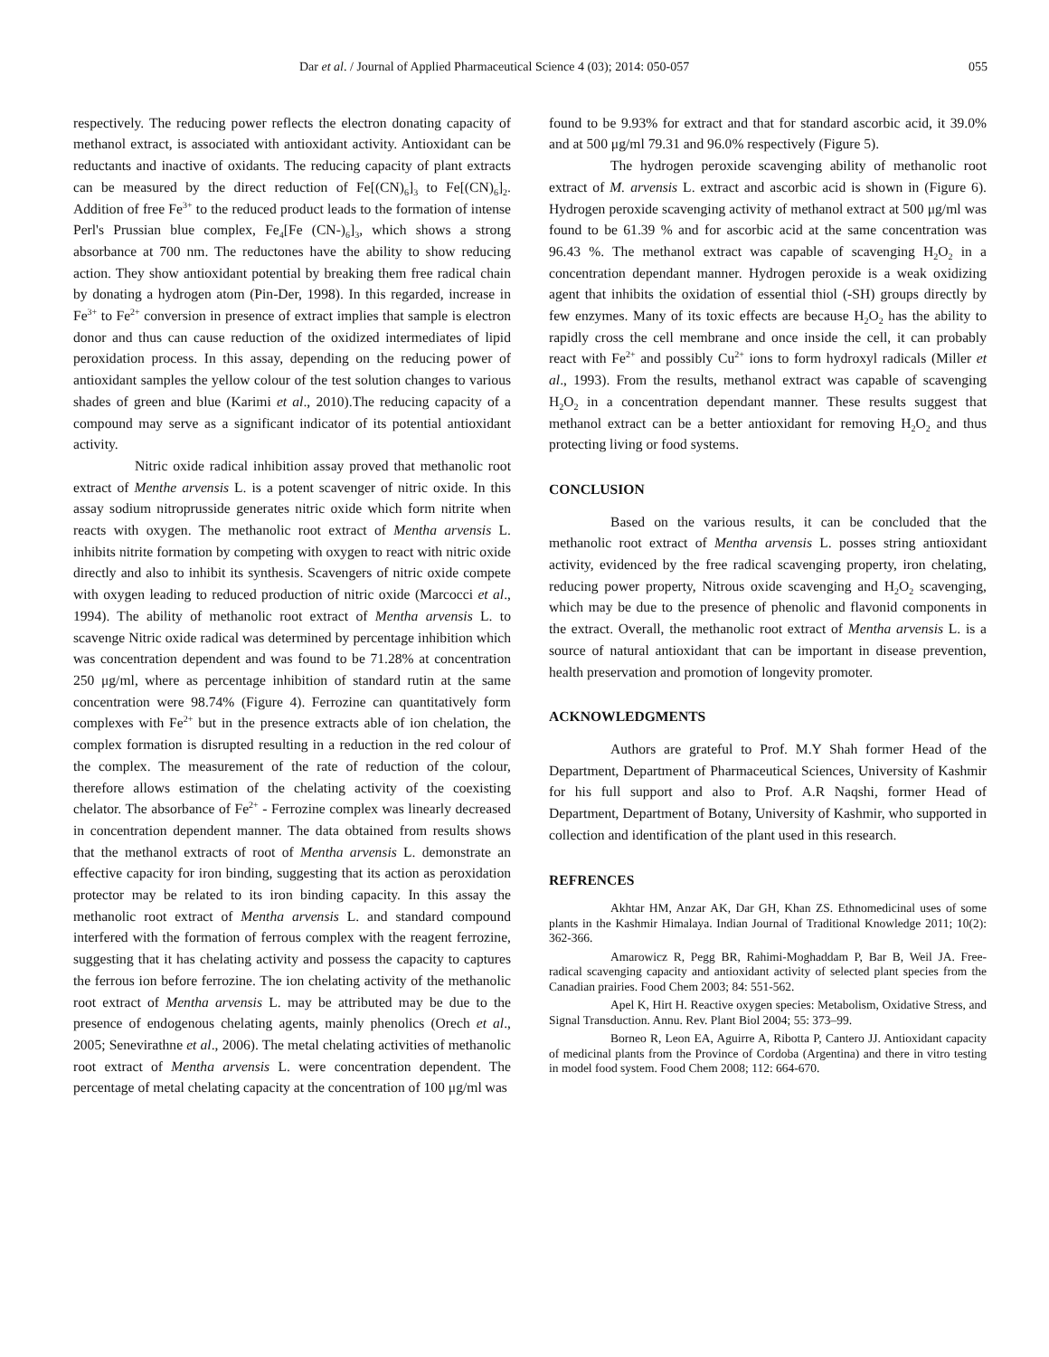Dar et al. / Journal of Applied Pharmaceutical Science 4 (03); 2014: 050-057 055
respectively. The reducing power reflects the electron donating capacity of methanol extract, is associated with antioxidant activity. Antioxidant can be reductants and inactive of oxidants. The reducing capacity of plant extracts can be measured by the direct reduction of Fe[(CN)<sub>6</sub>]<sub>3</sub> to Fe[(CN)<sub>6</sub>]<sub>2</sub>. Addition of free Fe<sup>3+</sup> to the reduced product leads to the formation of intense Perl's Prussian blue complex, Fe<sub>4</sub>[Fe (CN-)<sub>6</sub>]<sub>3</sub>, which shows a strong absorbance at 700 nm. The reductones have the ability to show reducing action. They show antioxidant potential by breaking them free radical chain by donating a hydrogen atom (Pin-Der, 1998). In this regarded, increase in Fe<sup>3+</sup> to Fe<sup>2+</sup> conversion in presence of extract implies that sample is electron donor and thus can cause reduction of the oxidized intermediates of lipid peroxidation process. In this assay, depending on the reducing power of antioxidant samples the yellow colour of the test solution changes to various shades of green and blue (Karimi et al., 2010).The reducing capacity of a compound may serve as a significant indicator of its potential antioxidant activity.
Nitric oxide radical inhibition assay proved that methanolic root extract of Menthe arvensis L. is a potent scavenger of nitric oxide. In this assay sodium nitroprusside generates nitric oxide which form nitrite when reacts with oxygen. The methanolic root extract of Mentha arvensis L. inhibits nitrite formation by competing with oxygen to react with nitric oxide directly and also to inhibit its synthesis. Scavengers of nitric oxide compete with oxygen leading to reduced production of nitric oxide (Marcocci et al., 1994). The ability of methanolic root extract of Mentha arvensis L. to scavenge Nitric oxide radical was determined by percentage inhibition which was concentration dependent and was found to be 71.28% at concentration 250 μg/ml, where as percentage inhibition of standard rutin at the same concentration were 98.74% (Figure 4). Ferrozine can quantitatively form complexes with Fe<sup>2+</sup> but in the presence extracts able of ion chelation, the complex formation is disrupted resulting in a reduction in the red colour of the complex. The measurement of the rate of reduction of the colour, therefore allows estimation of the chelating activity of the coexisting chelator. The absorbance of Fe<sup>2+</sup> - Ferrozine complex was linearly decreased in concentration dependent manner. The data obtained from results shows that the methanol extracts of root of Mentha arvensis L. demonstrate an effective capacity for iron binding, suggesting that its action as peroxidation protector may be related to its iron binding capacity. In this assay the methanolic root extract of Mentha arvensis L. and standard compound interfered with the formation of ferrous complex with the reagent ferrozine, suggesting that it has chelating activity and possess the capacity to captures the ferrous ion before ferrozine. The ion chelating activity of the methanolic root extract of Mentha arvensis L. may be attributed may be due to the presence of endogenous chelating agents, mainly phenolics (Orech et al., 2005; Senevirathne et al., 2006). The metal chelating activities of methanolic root extract of Mentha arvensis L. were concentration dependent. The percentage of metal chelating capacity at the concentration of 100 μg/ml was
found to be 9.93% for extract and that for standard ascorbic acid, it 39.0% and at 500 μg/ml 79.31 and 96.0% respectively (Figure 5).
The hydrogen peroxide scavenging ability of methanolic root extract of M. arvensis L. extract and ascorbic acid is shown in (Figure 6). Hydrogen peroxide scavenging activity of methanol extract at 500 μg/ml was found to be 61.39 % and for ascorbic acid at the same concentration was 96.43 %. The methanol extract was capable of scavenging H<sub>2</sub>O<sub>2</sub> in a concentration dependant manner. Hydrogen peroxide is a weak oxidizing agent that inhibits the oxidation of essential thiol (-SH) groups directly by few enzymes. Many of its toxic effects are because H<sub>2</sub>O<sub>2</sub> has the ability to rapidly cross the cell membrane and once inside the cell, it can probably react with Fe<sup>2+</sup> and possibly Cu<sup>2+</sup> ions to form hydroxyl radicals (Miller et al., 1993). From the results, methanol extract was capable of scavenging H<sub>2</sub>O<sub>2</sub> in a concentration dependant manner. These results suggest that methanol extract can be a better antioxidant for removing H<sub>2</sub>O<sub>2</sub> and thus protecting living or food systems.
CONCLUSION
Based on the various results, it can be concluded that the methanolic root extract of Mentha arvensis L. posses string antioxidant activity, evidenced by the free radical scavenging property, iron chelating, reducing power property, Nitrous oxide scavenging and H<sub>2</sub>O<sub>2</sub> scavenging, which may be due to the presence of phenolic and flavonid components in the extract. Overall, the methanolic root extract of Mentha arvensis L. is a source of natural antioxidant that can be important in disease prevention, health preservation and promotion of longevity promoter.
ACKNOWLEDGMENTS
Authors are grateful to Prof. M.Y Shah former Head of the Department, Department of Pharmaceutical Sciences, University of Kashmir for his full support and also to Prof. A.R Naqshi, former Head of Department, Department of Botany, University of Kashmir, who supported in collection and identification of the plant used in this research.
REFRENCES
Akhtar HM, Anzar AK, Dar GH, Khan ZS. Ethnomedicinal uses of some plants in the Kashmir Himalaya. Indian Journal of Traditional Knowledge 2011; 10(2): 362-366.
Amarowicz R, Pegg BR, Rahimi-Moghaddam P, Bar B, Weil JA. Free-radical scavenging capacity and antioxidant activity of selected plant species from the Canadian prairies. Food Chem 2003; 84: 551-562.
Apel K, Hirt H. Reactive oxygen species: Metabolism, Oxidative Stress, and Signal Transduction. Annu. Rev. Plant Biol 2004; 55: 373–99.
Borneo R, Leon EA, Aguirre A, Ribotta P, Cantero JJ. Antioxidant capacity of medicinal plants from the Province of Cordoba (Argentina) and there in vitro testing in model food system. Food Chem 2008; 112: 664-670.